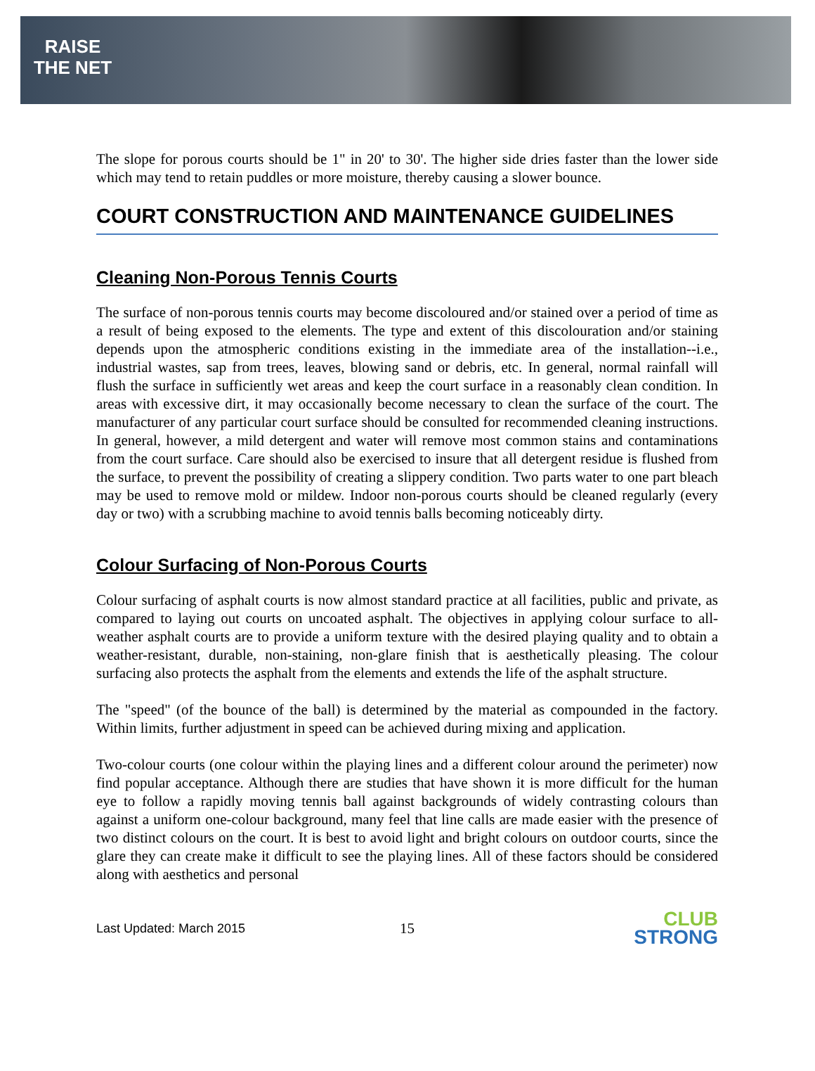RAISE
THE NET
The slope for porous courts should be 1" in 20' to 30'. The higher side dries faster than the lower side which may tend to retain puddles or more moisture, thereby causing a slower bounce.
COURT CONSTRUCTION AND MAINTENANCE GUIDELINES
Cleaning Non-Porous Tennis Courts
The surface of non-porous tennis courts may become discoloured and/or stained over a period of time as a result of being exposed to the elements. The type and extent of this discolouration and/or staining depends upon the atmospheric conditions existing in the immediate area of the installation--i.e., industrial wastes, sap from trees, leaves, blowing sand or debris, etc. In general, normal rainfall will flush the surface in sufficiently wet areas and keep the court surface in a reasonably clean condition. In areas with excessive dirt, it may occasionally become necessary to clean the surface of the court. The manufacturer of any particular court surface should be consulted for recommended cleaning instructions. In general, however, a mild detergent and water will remove most common stains and contaminations from the court surface. Care should also be exercised to insure that all detergent residue is flushed from the surface, to prevent the possibility of creating a slippery condition. Two parts water to one part bleach may be used to remove mold or mildew. Indoor non-porous courts should be cleaned regularly (every day or two) with a scrubbing machine to avoid tennis balls becoming noticeably dirty.
Colour Surfacing of Non-Porous Courts
Colour surfacing of asphalt courts is now almost standard practice at all facilities, public and private, as compared to laying out courts on uncoated asphalt. The objectives in applying colour surface to all-weather asphalt courts are to provide a uniform texture with the desired playing quality and to obtain a weather-resistant, durable, non-staining, non-glare finish that is aesthetically pleasing. The colour surfacing also protects the asphalt from the elements and extends the life of the asphalt structure.
The "speed" (of the bounce of the ball) is determined by the material as compounded in the factory. Within limits, further adjustment in speed can be achieved during mixing and application.
Two-colour courts (one colour within the playing lines and a different colour around the perimeter) now find popular acceptance. Although there are studies that have shown it is more difficult for the human eye to follow a rapidly moving tennis ball against backgrounds of widely contrasting colours than against a uniform one-colour background, many feel that line calls are made easier with the presence of two distinct colours on the court. It is best to avoid light and bright colours on outdoor courts, since the glare they can create make it difficult to see the playing lines. All of these factors should be considered along with aesthetics and personal
Last Updated: March 2015 15
CLUB
STRONG